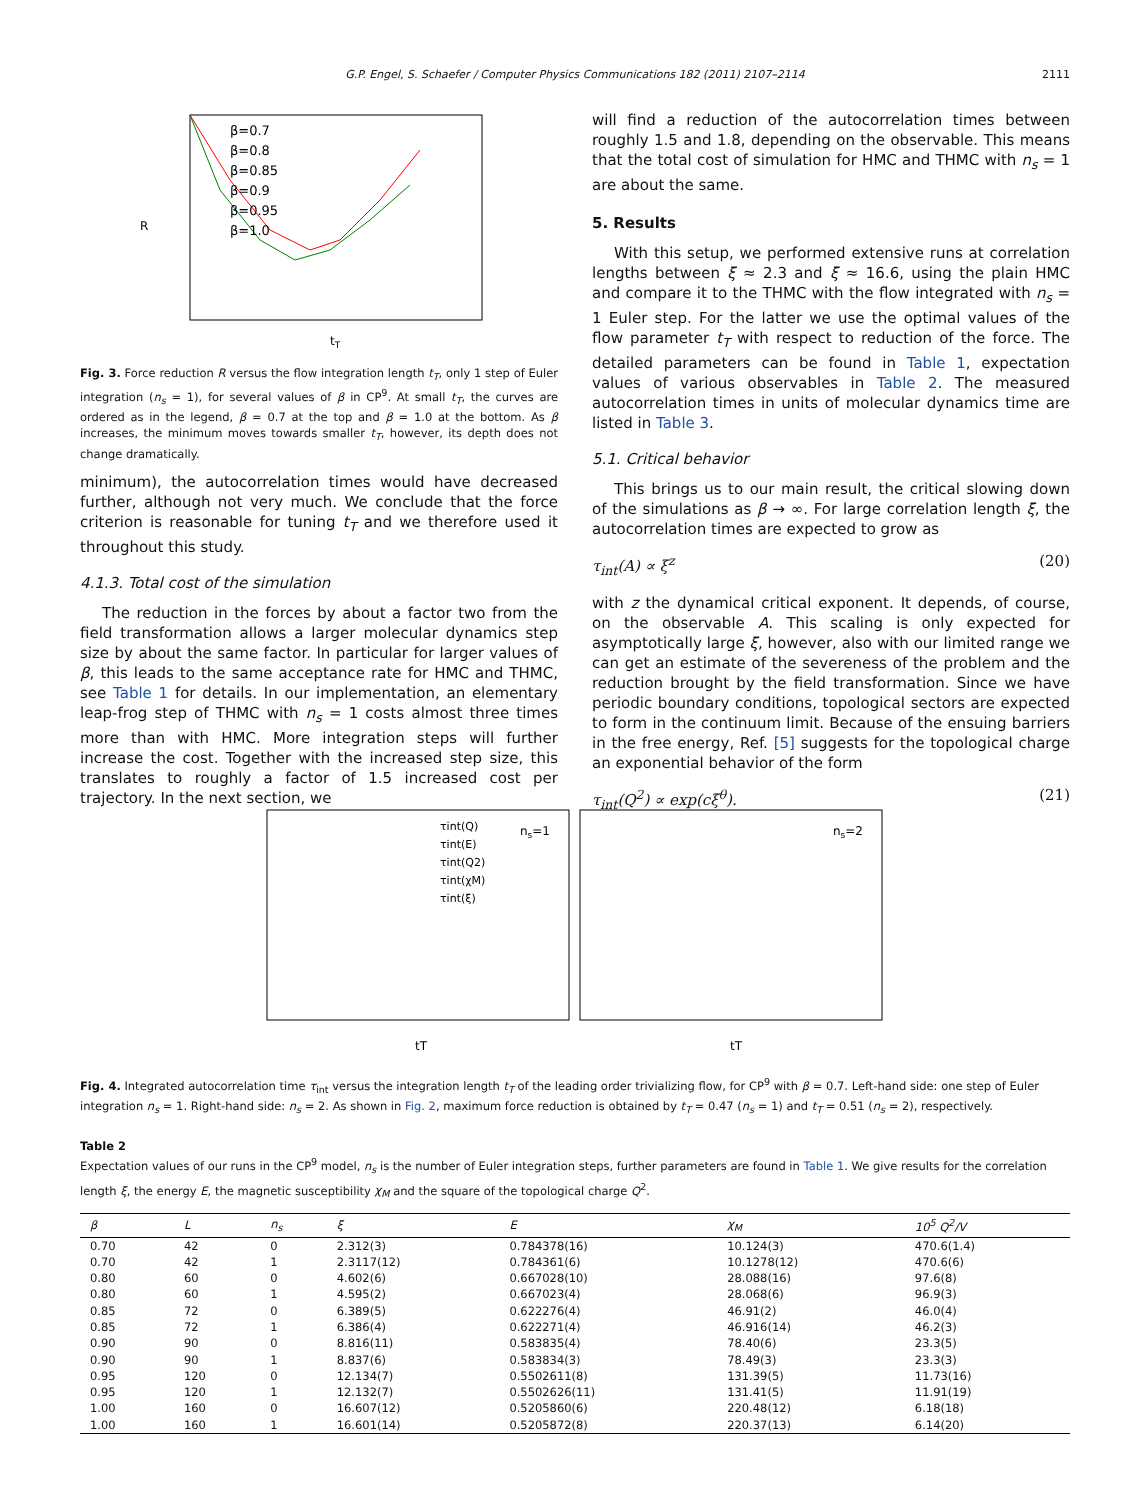G.P. Engel, S. Schaefer / Computer Physics Communications 182 (2011) 2107–2114 2111
R
β=0.7
β=0.8
β=0.85
β=0.9
β=0.95
β=1.0
tT
Fig. 3. Force reduction R versus the flow integration length t<sub>T</sub>, only 1 step of Euler integration (n<sub>s</sub> = 1), for several values of β in CP<sup>9</sup>. At small t<sub>T</sub>, the curves are ordered as in the legend, β = 0.7 at the top and β = 1.0 at the bottom. As β increases, the minimum moves towards smaller t<sub>T</sub>, however, its depth does not change dramatically.
minimum), the autocorrelation times would have decreased further, although not very much. We conclude that the force criterion is reasonable for tuning t<sub>T</sub> and we therefore used it throughout this study.
4.1.3. Total cost of the simulation
The reduction in the forces by about a factor two from the field transformation allows a larger molecular dynamics step size by about the same factor. In particular for larger values of β, this leads to the same acceptance rate for HMC and THMC, see Table 1 for details. In our implementation, an elementary leap-frog step of THMC with n<sub>s</sub> = 1 costs almost three times more than with HMC. More integration steps will further increase the cost. Together with the increased step size, this translates to roughly a factor of 1.5 increased cost per trajectory. In the next section, we
will find a reduction of the autocorrelation times between roughly 1.5 and 1.8, depending on the observable. This means that the total cost of simulation for HMC and THMC with n<sub>s</sub> = 1 are about the same.
5. Results
With this setup, we performed extensive runs at correlation lengths between ξ ≈ 2.3 and ξ ≈ 16.6, using the plain HMC and compare it to the THMC with the flow integrated with n<sub>s</sub> = 1 Euler step. For the latter we use the optimal values of the flow parameter t<sub>T</sub> with respect to reduction of the force. The detailed parameters can be found in Table 1, expectation values of various observables in Table 2. The measured autocorrelation times in units of molecular dynamics time are listed in Table 3.
5.1. Critical behavior
This brings us to our main result, the critical slowing down of the simulations as β → ∞. For large correlation length ξ, the autocorrelation times are expected to grow as
τ<sub>int</sub>(A) ∝ ξ<sup>z</sup> (20)
with z the dynamical critical exponent. It depends, of course, on the observable A. This scaling is only expected for asymptotically large ξ, however, also with our limited range we can get an estimate of the severeness of the problem and the reduction brought by the field transformation. Since we have periodic boundary conditions, topological sectors are expected to form in the continuum limit. Because of the ensuing barriers in the free energy, Ref. [5] suggests for the topological charge an exponential behavior of the form
τ<sub>int</sub>(Q<sup>2</sup>) ∝ exp(cξ<sup>θ</sup>). (21)
ns=1
ns=2
τint(Q)
τint(E)
τint(Q2)
τint(χM)
τint(ξ)
tT
tT
Fig. 4. Integrated autocorrelation time τ<sub>int</sub> versus the integration length t<sub>T</sub> of the leading order trivializing flow, for CP<sup>9</sup> with β = 0.7. Left-hand side: one step of Euler integration n<sub>s</sub> = 1. Right-hand side: n<sub>s</sub> = 2. As shown in Fig. 2, maximum force reduction is obtained by t<sub>T</sub> = 0.47 (n<sub>s</sub> = 1) and t<sub>T</sub> = 0.51 (n<sub>s</sub> = 2), respectively.
Table 2
Expectation values of our runs in the CP<sup>9</sup> model, n<sub>s</sub> is the number of Euler integration steps, further parameters are found in Table 1. We give results for the correlation length ξ, the energy E, the magnetic susceptibility χ<sub>M</sub> and the square of the topological charge Q<sup>2</sup>.
| β | L | n<sub>s</sub> | ξ | E | χ<sub>M</sub> | 10<sup>5</sup> Q<sup>2</sup>/V |
| --- | --- | --- | --- | --- | --- | --- |
| 0.70 | 42 | 0 | 2.312(3) | 0.784378(16) | 10.124(3) | 470.6(1.4) |
| 0.70 | 42 | 1 | 2.3117(12) | 0.784361(6) | 10.1278(12) | 470.6(6) |
| 0.80 | 60 | 0 | 4.602(6) | 0.667028(10) | 28.088(16) | 97.6(8) |
| 0.80 | 60 | 1 | 4.595(2) | 0.667023(4) | 28.068(6) | 96.9(3) |
| 0.85 | 72 | 0 | 6.389(5) | 0.622276(4) | 46.91(2) | 46.0(4) |
| 0.85 | 72 | 1 | 6.386(4) | 0.622271(4) | 46.916(14) | 46.2(3) |
| 0.90 | 90 | 0 | 8.816(11) | 0.583835(4) | 78.40(6) | 23.3(5) |
| 0.90 | 90 | 1 | 8.837(6) | 0.583834(3) | 78.49(3) | 23.3(3) |
| 0.95 | 120 | 0 | 12.134(7) | 0.5502611(8) | 131.39(5) | 11.73(16) |
| 0.95 | 120 | 1 | 12.132(7) | 0.5502626(11) | 131.41(5) | 11.91(19) |
| 1.00 | 160 | 0 | 16.607(12) | 0.5205860(6) | 220.48(12) | 6.18(18) |
| 1.00 | 160 | 1 | 16.601(14) | 0.5205872(8) | 220.37(13) | 6.14(20) |